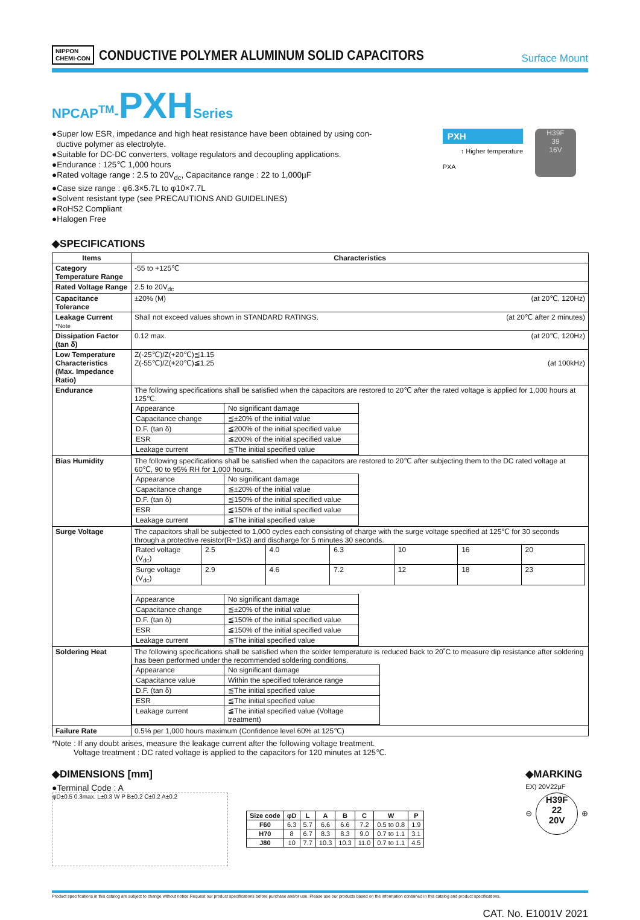NIPPON
CHEMI-CON
CONDUCTIVE POLYMER ALUMINUM SOLID CAPACITORS
Surface Mount
NPCAP<sup>TM</sup>-PXH Series
●Super low ESR, impedance and high heat resistance have been obtained by using con-
ductive polymer as electrolyte.
●Suitable for DC-DC converters, voltage regulators and decoupling applications.
●Endurance : 125℃ 1,000 hours
●Rated voltage range : 2.5 to 20V<sub>dc</sub>, Capacitance range : 22 to 1,000µF
●Case size range : φ6.3×5.7L to φ10×7.7L
●Solvent resistant type (see PRECAUTIONS AND GUIDELINES)
●RoHS2 Compliant
●Halogen Free
PXH
↑ Higher temperature
PXA
H39F
39
16V
◆SPECIFICATIONS
| Items | Characteristics |
| --- | --- |
| Category Temperature Range | -55 to +125℃ |
| Rated Voltage Range | 2.5 to 20V<sub>dc</sub> |
| Capacitance Tolerance | ±20% (M) (at 20℃, 120Hz) |
| Leakage Current *Note | Shall not exceed values shown in STANDARD RATINGS. (at 20℃ after 2 minutes) |
| Dissipation Factor (tan δ) | 0.12 max. (at 20℃, 120Hz) |
| Low Temperature Characteristics (Max. Impedance Ratio) | Z(-25℃)/Z(+20℃)≦1.15 Z(-55℃)/Z(+20℃)≦1.25 (at 100kHz) |
| Endurance | The following specifications shall be satisfied when the capacitors are restored to 20℃ after the rated voltage is applied for 1,000 hours at 125℃. / Appearance / No significant damage / / Capacitance change / ≦±20% of the initial value / / D.F. (tan δ) / ≦200% of the initial specified value / / ESR / ≦200% of the initial specified value / / Leakage current / ≦The initial specified value / |
| Bias Humidity | The following specifications shall be satisfied when the capacitors are restored to 20℃ after subjecting them to the DC rated voltage at 60℃, 90 to 95% RH for 1,000 hours. / Appearance / No significant damage / / Capacitance change / ≦±20% of the initial value / / D.F. (tan δ) / ≦150% of the initial specified value / / ESR / ≦150% of the initial specified value / / Leakage current / ≦The initial specified value / |
| Surge Voltage | The capacitors shall be subjected to 1,000 cycles each consisting of charge with the surge voltage specified at 125℃ for 30 seconds through a protective resistor(R=1kΩ) and discharge for 5 minutes 30 seconds. / Rated voltage (V<sub>dc</sub>) / 2.5 / 4.0 / 6.3 / 10 / 16 / 20 / / Surge voltage (V<sub>dc</sub>) / 2.9 / 4.6 / 7.2 / 12 / 18 / 23 / / Appearance / No significant damage / / Capacitance change / ≦±20% of the initial value / / D.F. (tan δ) / ≦150% of the initial specified value / / ESR / ≦150% of the initial specified value / / Leakage current / ≦The initial specified value / |
| Soldering Heat | The following specifications shall be satisfied when the solder temperature is reduced back to 20˚C to measure dip resistance after soldering has been performed under the recommended soldering conditions. / Appearance / No significant damage / / Capacitance value / Within the specified tolerance range / / D.F. (tan δ) / ≦The initial specified value / / ESR / ≦The initial specified value / / Leakage current / ≦The initial specified value (Voltage treatment) / |
| Failure Rate | 0.5% per 1,000 hours maximum (Confidence level 60% at 125℃) |
*Note : If any doubt arises, measure the leakage current after the following voltage treatment.
Voltage treatment : DC rated voltage is applied to the capacitors for 120 minutes at 125℃.
◆DIMENSIONS [mm]
●Terminal Code : A
φD±0.5 0.3max. L±0.3 W P B±0.2 C±0.2 A±0.2
| Size code | φD | L | A | B | C | W | P |
| --- | --- | --- | --- | --- | --- | --- | --- |
| F60 | 6.3 | 5.7 | 6.6 | 6.6 | 7.2 | 0.5 to 0.8 | 1.9 |
| H70 | 8 | 6.7 | 8.3 | 8.3 | 9.0 | 0.7 to 1.1 | 3.1 |
| J80 | 10 | 7.7 | 10.3 | 10.3 | 11.0 | 0.7 to 1.1 | 4.5 |
◆MARKING
EX) 20V22µF
⊖
H39F
22
20V
⊕
Product specifications in this catalog are subject to change without notice.Request our product specifications before purchase and/or use. Please use our products based on the information contained in this catalog and product specifications.
CAT. No. E1001V 2021